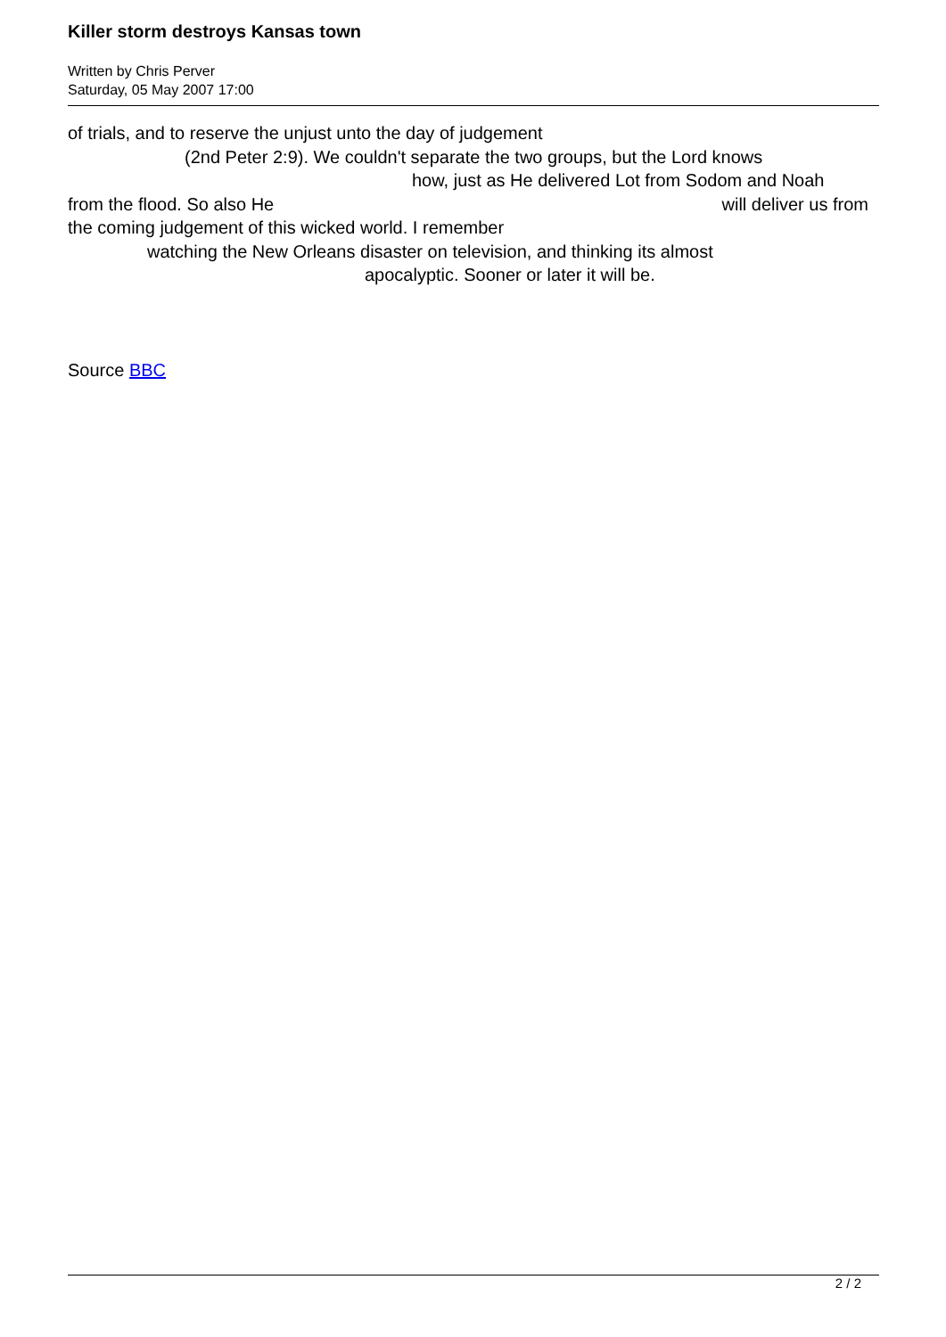Killer storm destroys Kansas town
Written by Chris Perver
Saturday, 05 May 2007 17:00
of trials, and to reserve the unjust unto the day of judgement
(2nd Peter 2:9). We couldn't separate the two groups, but the Lord knows
how, just as He delivered Lot from Sodom and Noah
from the flood. So also He will deliver us from
the coming judgement of this wicked world. I remember
watching the New Orleans disaster on television, and thinking its almost
apocalyptic. Sooner or later it will be.
Source BBC
2 / 2